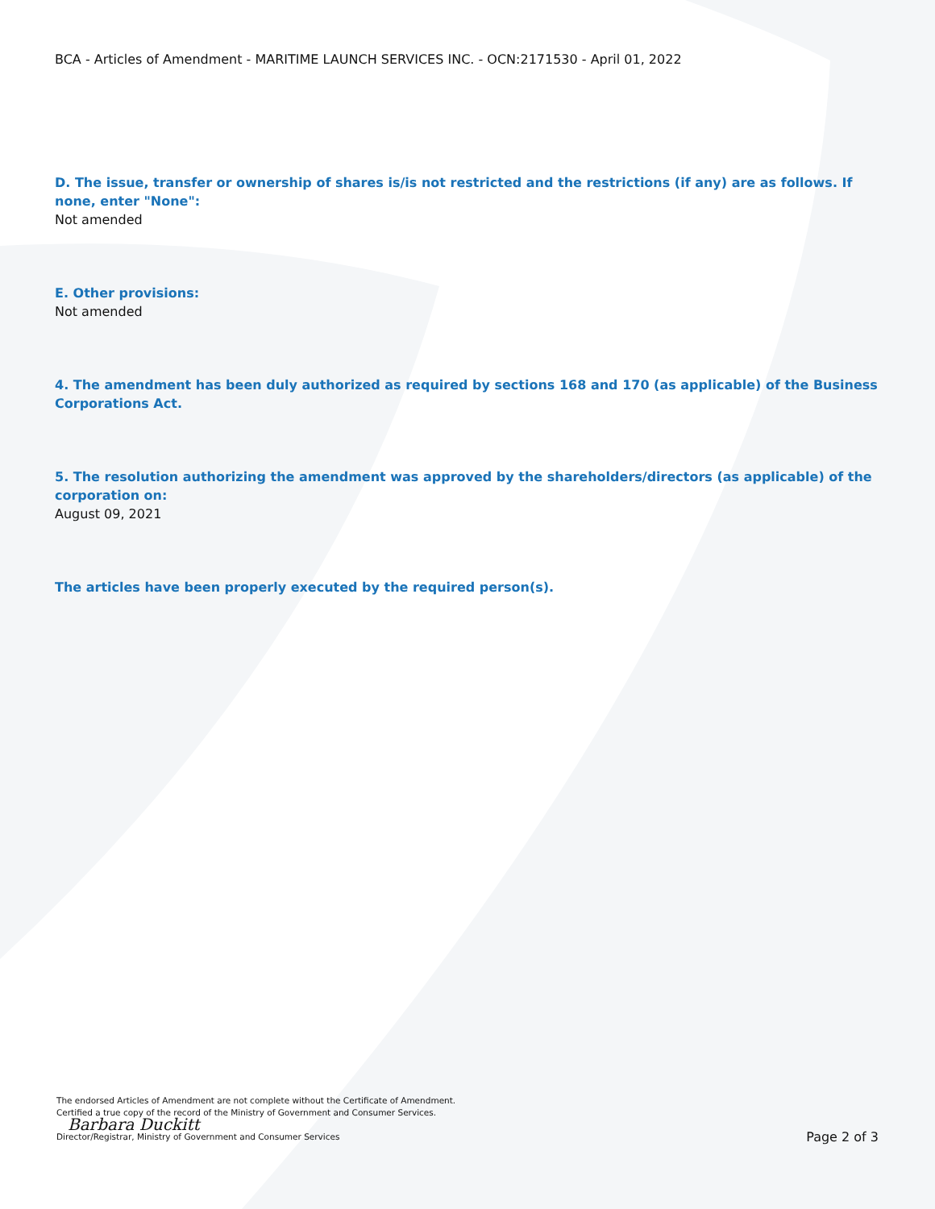BCA - Articles of Amendment - MARITIME LAUNCH SERVICES INC. - OCN:2171530 - April 01, 2022
D. The issue, transfer or ownership of shares is/is not restricted and the restrictions (if any) are as follows. If none, enter "None":
Not amended
E. Other provisions:
Not amended
4. The amendment has been duly authorized as required by sections 168 and 170 (as applicable) of the Business Corporations Act.
5. The resolution authorizing the amendment was approved by the shareholders/directors (as applicable) of the corporation on:
August 09, 2021
The articles have been properly executed by the required person(s).
The endorsed Articles of Amendment are not complete without the Certificate of Amendment.
Certified a true copy of the record of the Ministry of Government and Consumer Services.
Barbara Duckitt
Director/Registrar, Ministry of Government and Consumer Services
Page 2 of 3